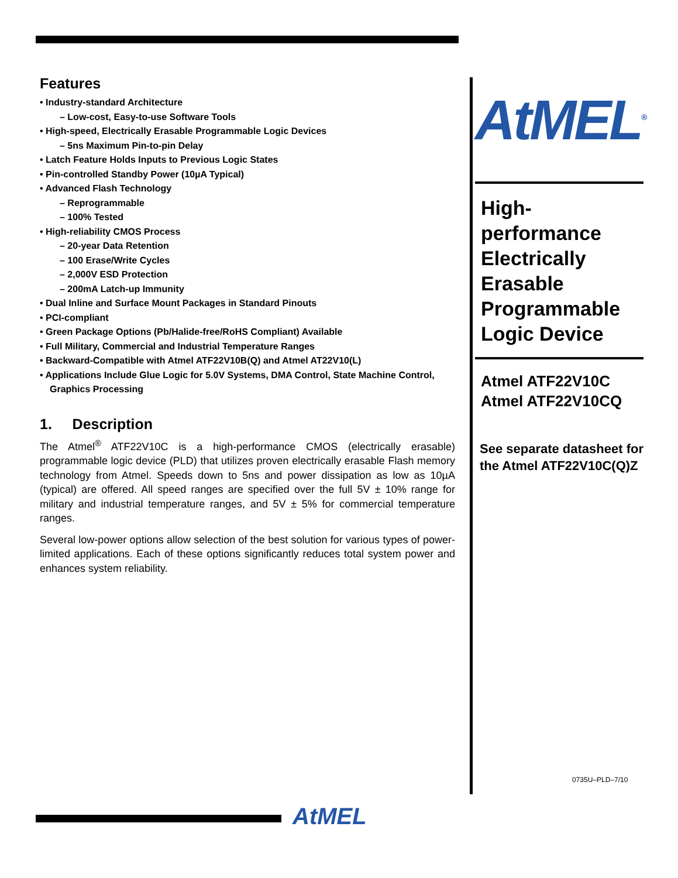Features
• Industry-standard Architecture
– Low-cost, Easy-to-use Software Tools
• High-speed, Electrically Erasable Programmable Logic Devices
– 5ns Maximum Pin-to-pin Delay
• Latch Feature Holds Inputs to Previous Logic States
• Pin-controlled Standby Power (10µA Typical)
• Advanced Flash Technology
– Reprogrammable
– 100% Tested
• High-reliability CMOS Process
– 20-year Data Retention
– 100 Erase/Write Cycles
– 2,000V ESD Protection
– 200mA Latch-up Immunity
• Dual Inline and Surface Mount Packages in Standard Pinouts
• PCI-compliant
• Green Package Options (Pb/Halide-free/RoHS Compliant) Available
• Full Military, Commercial and Industrial Temperature Ranges
• Backward-Compatible with Atmel ATF22V10B(Q) and Atmel AT22V10(L)
• Applications Include Glue Logic for 5.0V Systems, DMA Control, State Machine Control, Graphics Processing
1. Description
The Atmel<sup>®</sup> ATF22V10C is a high-performance CMOS (electrically erasable) programmable logic device (PLD) that utilizes proven electrically erasable Flash memory technology from Atmel. Speeds down to 5ns and power dissipation as low as 10µA (typical) are offered. All speed ranges are specified over the full 5V ± 10% range for military and industrial temperature ranges, and 5V ± 5% for commercial temperature ranges.
Several low-power options allow selection of the best solution for various types of power-limited applications. Each of these options significantly reduces total system power and enhances system reliability.
AtMEL<sup>®</sup>
High-performance Electrically Erasable Programmable Logic Device
Atmel ATF22V10C
Atmel ATF22V10CQ
See separate datasheet for the Atmel ATF22V10C(Q)Z
0735U–PLD–7/10
AtMEL